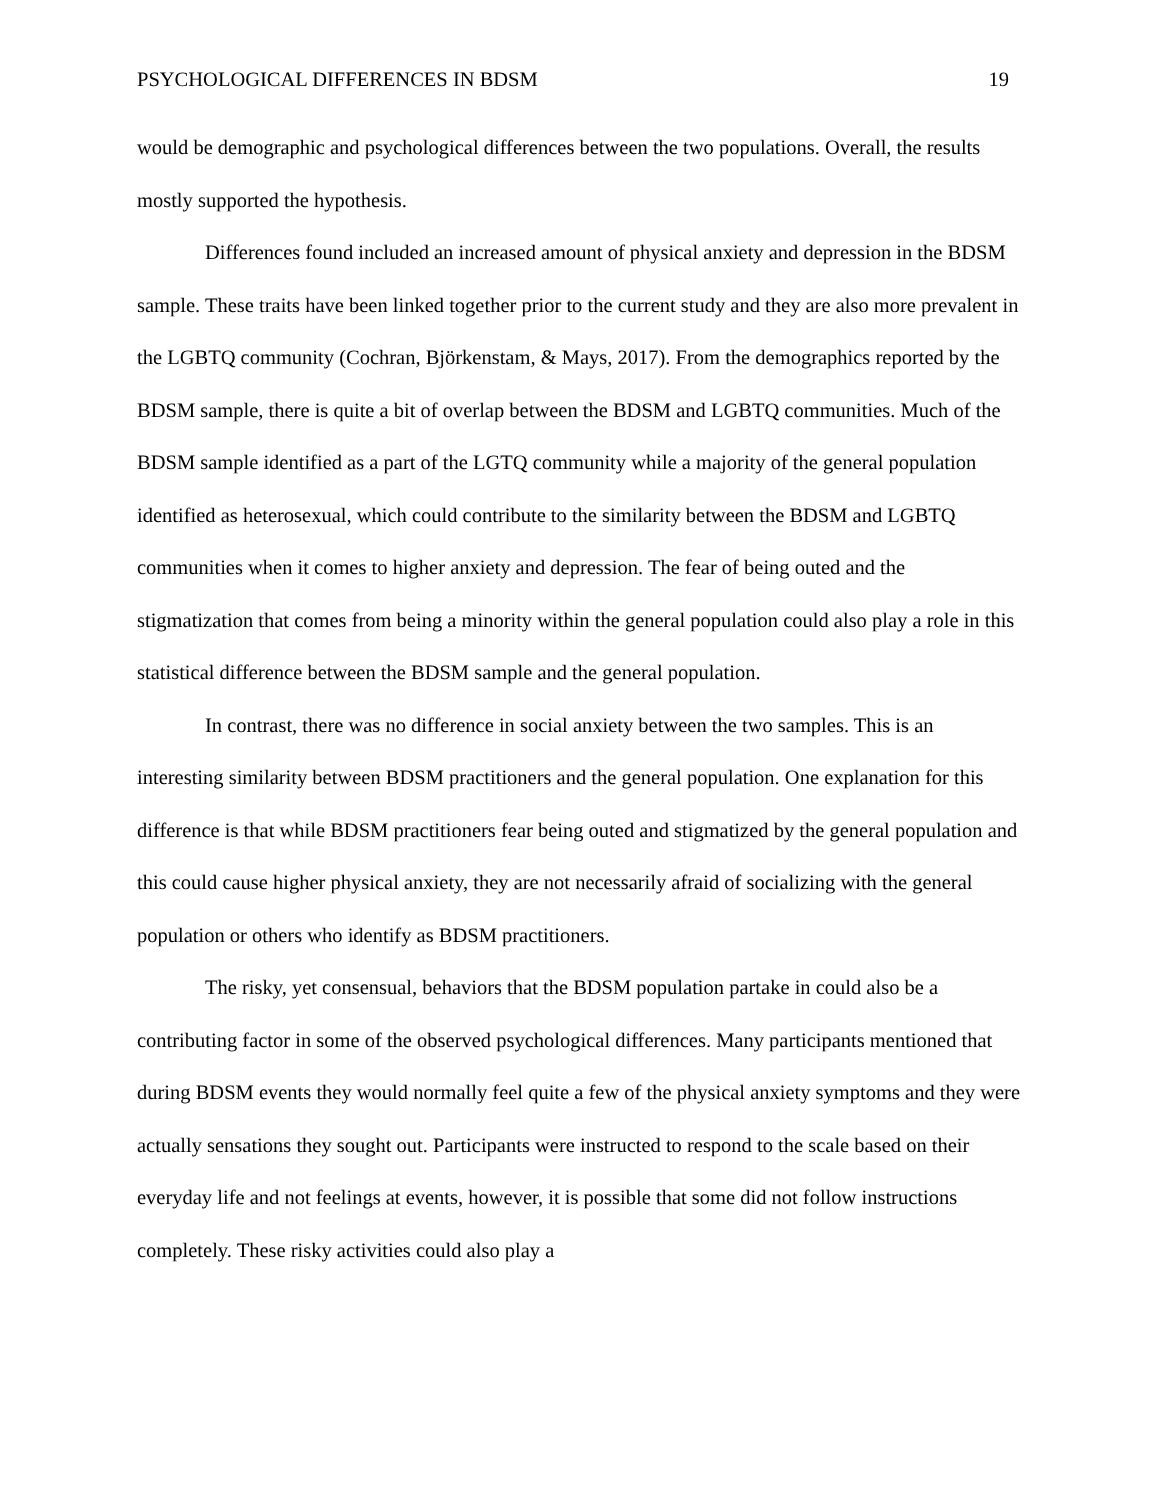PSYCHOLOGICAL DIFFERENCES IN BDSM 19
would be demographic and psychological differences between the two populations. Overall, the results mostly supported the hypothesis.
Differences found included an increased amount of physical anxiety and depression in the BDSM sample. These traits have been linked together prior to the current study and they are also more prevalent in the LGBTQ community (Cochran, Björkenstam, & Mays, 2017). From the demographics reported by the BDSM sample, there is quite a bit of overlap between the BDSM and LGBTQ communities. Much of the BDSM sample identified as a part of the LGTQ community while a majority of the general population identified as heterosexual, which could contribute to the similarity between the BDSM and LGBTQ communities when it comes to higher anxiety and depression. The fear of being outed and the stigmatization that comes from being a minority within the general population could also play a role in this statistical difference between the BDSM sample and the general population.
In contrast, there was no difference in social anxiety between the two samples. This is an interesting similarity between BDSM practitioners and the general population. One explanation for this difference is that while BDSM practitioners fear being outed and stigmatized by the general population and this could cause higher physical anxiety, they are not necessarily afraid of socializing with the general population or others who identify as BDSM practitioners.
The risky, yet consensual, behaviors that the BDSM population partake in could also be a contributing factor in some of the observed psychological differences. Many participants mentioned that during BDSM events they would normally feel quite a few of the physical anxiety symptoms and they were actually sensations they sought out. Participants were instructed to respond to the scale based on their everyday life and not feelings at events, however, it is possible that some did not follow instructions completely. These risky activities could also play a